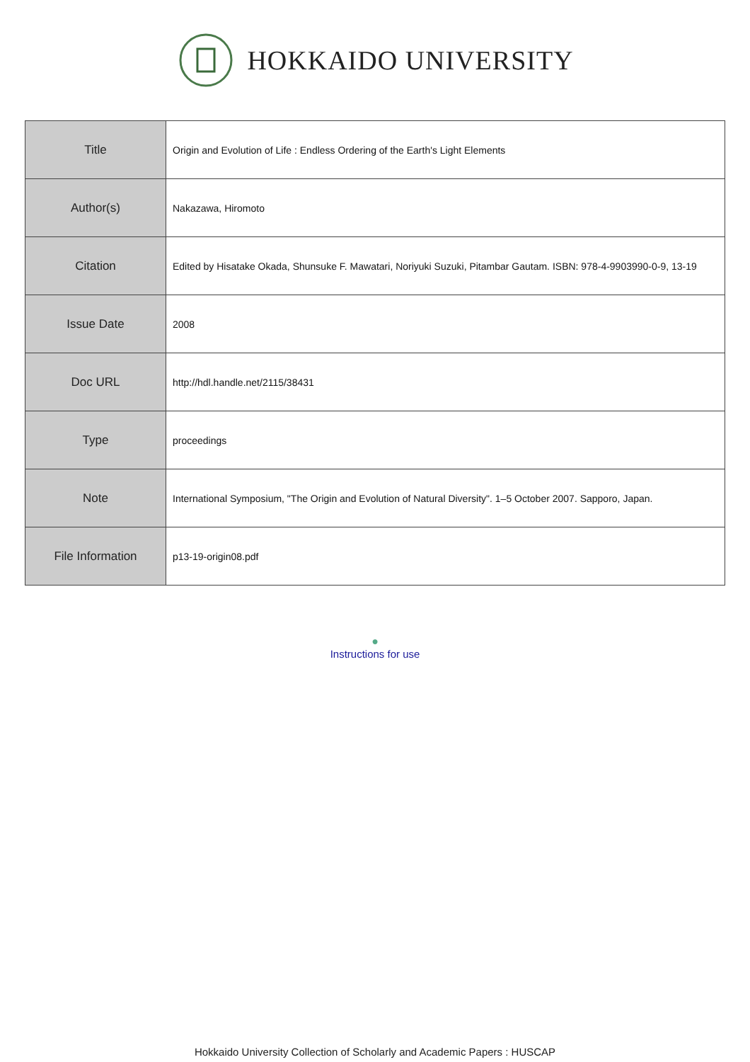HOKKAIDO UNIVERSITY
| Title | Origin and Evolution of Life : Endless Ordering of the Earth's Light Elements |
| Author(s) | Nakazawa, Hiromoto |
| Citation | Edited by Hisatake Okada, Shunsuke F. Mawatari, Noriyuki Suzuki, Pitambar Gautam. ISBN: 978-4-9903990-0-9, 13-19 |
| Issue Date | 2008 |
| Doc URL | http://hdl.handle.net/2115/38431 |
| Type | proceedings |
| Note | International Symposium, "The Origin and Evolution of Natural Diversity". 1–5 October 2007. Sapporo, Japan. |
| File Information | p13-19-origin08.pdf |
●
Instructions for use
Hokkaido University Collection of Scholarly and Academic Papers : HUSCAP